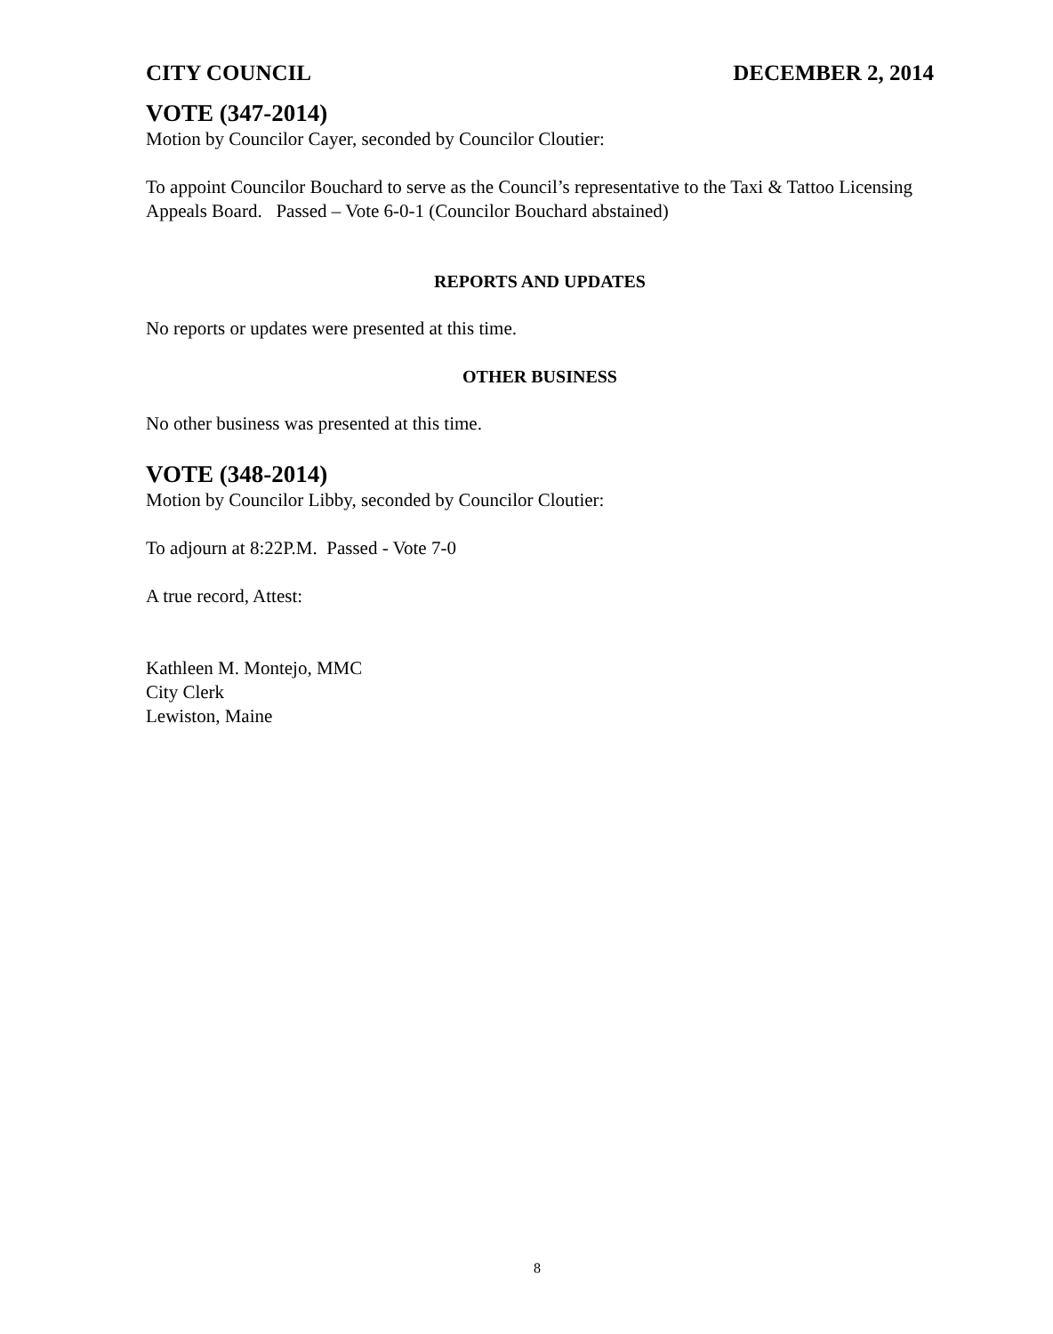CITY COUNCIL DECEMBER 2, 2014
VOTE (347-2014)
Motion by Councilor Cayer, seconded by Councilor Cloutier:
To appoint Councilor Bouchard to serve as the Council’s representative to the Taxi & Tattoo Licensing Appeals Board. Passed – Vote 6-0-1 (Councilor Bouchard abstained)
REPORTS AND UPDATES
No reports or updates were presented at this time.
OTHER BUSINESS
No other business was presented at this time.
VOTE (348-2014)
Motion by Councilor Libby, seconded by Councilor Cloutier:
To adjourn at 8:22P.M. Passed - Vote 7-0
A true record, Attest:
Kathleen M. Montejo, MMC
City Clerk
Lewiston, Maine
8